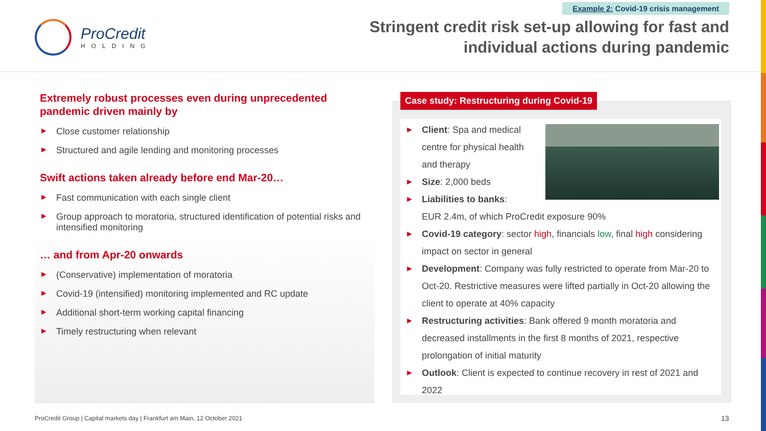ProCredit
HOLDING
Example 2: Covid-19 crisis management
Stringent credit risk set-up allowing for fast and
individual actions during pandemic
Extremely robust processes even during unprecedented pandemic driven mainly by
Close customer relationship
Structured and agile lending and monitoring processes
Swift actions taken already before end Mar-20…
Fast communication with each single client
Group approach to moratoria, structured identification of potential risks and intensified monitoring
… and from Apr-20 onwards
(Conservative) implementation of moratoria
Covid-19 (intensified) monitoring implemented and RC update
Additional short-term working capital financing
Timely restructuring when relevant
Case study: Restructuring during Covid-19
Client: Spa and medical centre for physical health and therapy
Size: 2,000 beds
Liabilities to banks:
EUR 2.4m, of which ProCredit exposure 90%
Covid-19 category: sector high, financials low, final high considering impact on sector in general
Development: Company was fully restricted to operate from Mar-20 to Oct-20. Restrictive measures were lifted partially in Oct-20 allowing the client to operate at 40% capacity
Restructuring activities: Bank offered 9 month moratoria and decreased installments in the first 8 months of 2021, respective prolongation of initial maturity
Outlook: Client is expected to continue recovery in rest of 2021 and 2022
ProCredit Group | Capital markets day | Frankfurt am Main, 12 October 2021
13